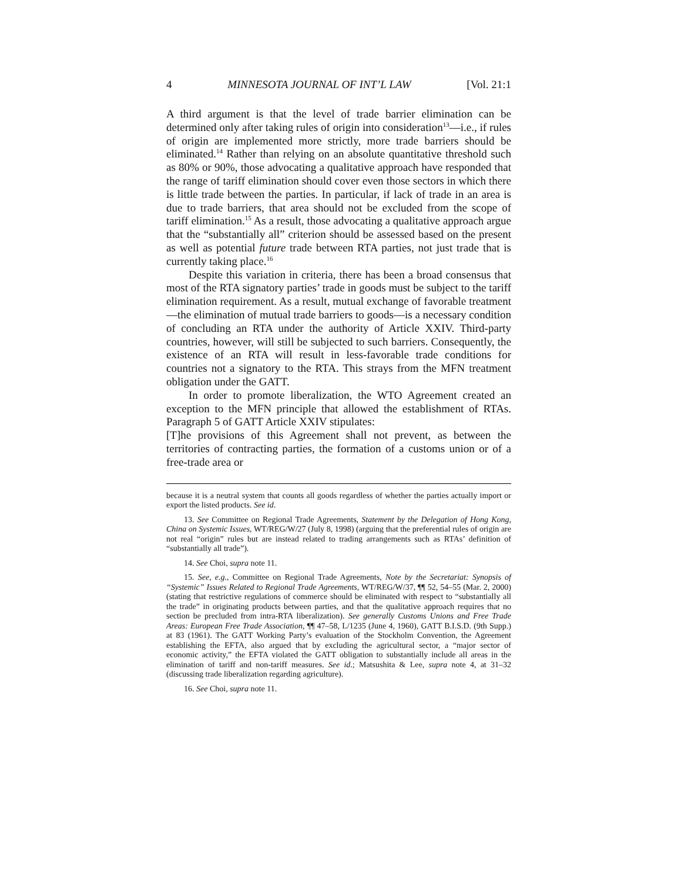4 MINNESOTA JOURNAL OF INT’L LAW [Vol. 21:1
A third argument is that the level of trade barrier elimination can be determined only after taking rules of origin into consideration<sup>13</sup>—i.e., if rules of origin are implemented more strictly, more trade barriers should be eliminated.<sup>14</sup> Rather than relying on an absolute quantitative threshold such as 80% or 90%, those advocating a qualitative approach have responded that the range of tariff elimination should cover even those sectors in which there is little trade between the parties. In particular, if lack of trade in an area is due to trade barriers, that area should not be excluded from the scope of tariff elimination.<sup>15</sup> As a result, those advocating a qualitative approach argue that the “substantially all” criterion should be assessed based on the present as well as potential future trade between RTA parties, not just trade that is currently taking place.<sup>16</sup>
Despite this variation in criteria, there has been a broad consensus that most of the RTA signatory parties’ trade in goods must be subject to the tariff elimination requirement. As a result, mutual exchange of favorable treatment—the elimination of mutual trade barriers to goods—is a necessary condition of concluding an RTA under the authority of Article XXIV. Third-party countries, however, will still be subjected to such barriers. Consequently, the existence of an RTA will result in less-favorable trade conditions for countries not a signatory to the RTA. This strays from the MFN treatment obligation under the GATT.
In order to promote liberalization, the WTO Agreement created an exception to the MFN principle that allowed the establishment of RTAs. Paragraph 5 of GATT Article XXIV stipulates:
[T]he provisions of this Agreement shall not prevent, as between the territories of contracting parties, the formation of a customs union or of a free-trade area or
because it is a neutral system that counts all goods regardless of whether the parties actually import or export the listed products. See id.
13. See Committee on Regional Trade Agreements, Statement by the Delegation of Hong Kong, China on Systemic Issues, WT/REG/W/27 (July 8, 1998) (arguing that the preferential rules of origin are not real “origin” rules but are instead related to trading arrangements such as RTAs’ definition of “substantially all trade”).
14. See Choi, supra note 11.
15. See, e.g., Committee on Regional Trade Agreements, Note by the Secretariat: Synopsis of “Systemic” Issues Related to Regional Trade Agreements, WT/REG/W/37, ¶¶ 52, 54–55 (Mar. 2, 2000) (stating that restrictive regulations of commerce should be eliminated with respect to “substantially all the trade” in originating products between parties, and that the qualitative approach requires that no section be precluded from intra-RTA liberalization). See generally Customs Unions and Free Trade Areas: European Free Trade Association, ¶¶ 47–58, L/1235 (June 4, 1960), GATT B.I.S.D. (9th Supp.) at 83 (1961). The GATT Working Party’s evaluation of the Stockholm Convention, the Agreement establishing the EFTA, also argued that by excluding the agricultural sector, a “major sector of economic activity,” the EFTA violated the GATT obligation to substantially include all areas in the elimination of tariff and non-tariff measures. See id.; Matsushita & Lee, supra note 4, at 31–32 (discussing trade liberalization regarding agriculture).
16. See Choi, supra note 11.